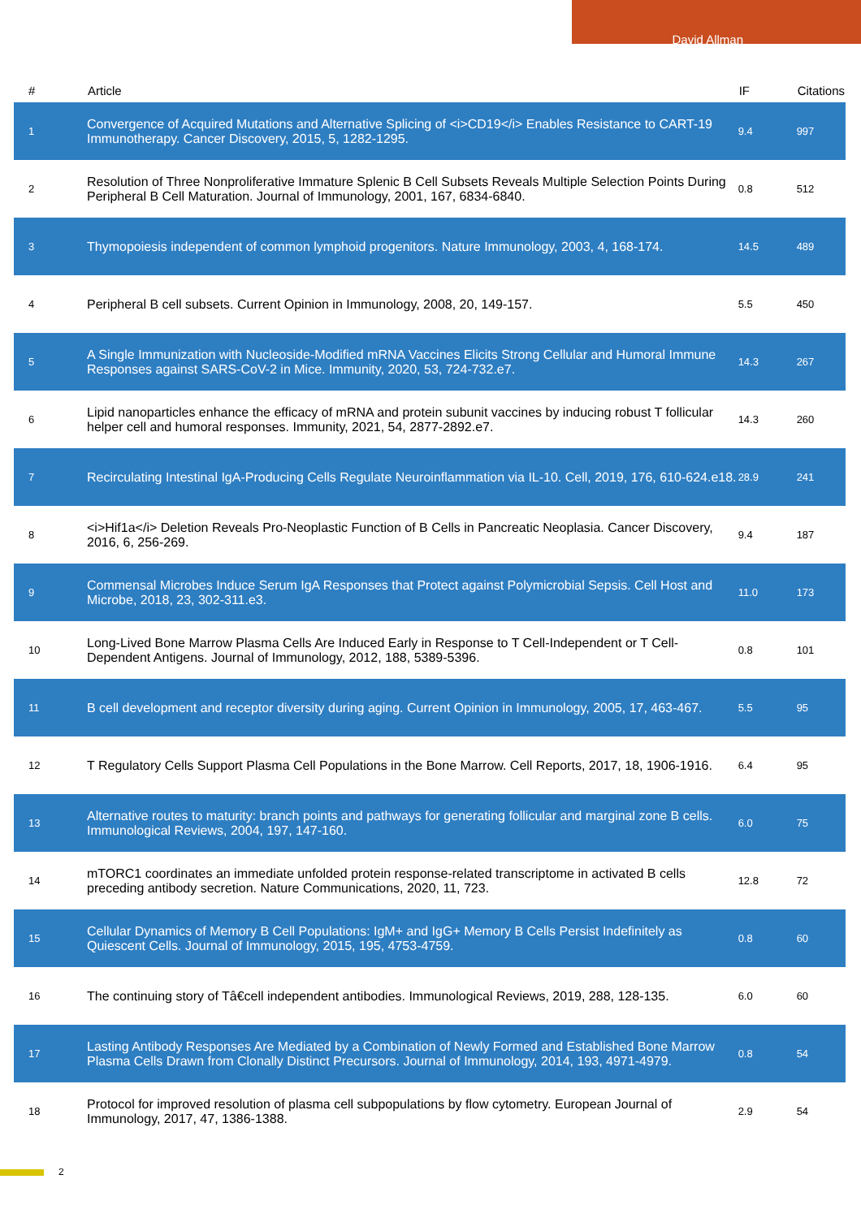David Allman
| # | Article | IF | Citations |
| --- | --- | --- | --- |
| 1 | Convergence of Acquired Mutations and Alternative Splicing of <i>CD19</i> Enables Resistance to CART-19 Immunotherapy. Cancer Discovery, 2015, 5, 1282-1295. | 9.4 | 997 |
| 2 | Resolution of Three Nonproliferative Immature Splenic B Cell Subsets Reveals Multiple Selection Points During Peripheral B Cell Maturation. Journal of Immunology, 2001, 167, 6834-6840. | 0.8 | 512 |
| 3 | Thymopoiesis independent of common lymphoid progenitors. Nature Immunology, 2003, 4, 168-174. | 14.5 | 489 |
| 4 | Peripheral B cell subsets. Current Opinion in Immunology, 2008, 20, 149-157. | 5.5 | 450 |
| 5 | A Single Immunization with Nucleoside-Modified mRNA Vaccines Elicits Strong Cellular and Humoral Immune Responses against SARS-CoV-2 in Mice. Immunity, 2020, 53, 724-732.e7. | 14.3 | 267 |
| 6 | Lipid nanoparticles enhance the efficacy of mRNA and protein subunit vaccines by inducing robust T follicular helper cell and humoral responses. Immunity, 2021, 54, 2877-2892.e7. | 14.3 | 260 |
| 7 | Recirculating Intestinal IgA-Producing Cells Regulate Neuroinflammation via IL-10. Cell, 2019, 176, 610-624.e18. | 28.9 | 241 |
| 8 | <i>Hif1a</i> Deletion Reveals Pro-Neoplastic Function of B Cells in Pancreatic Neoplasia. Cancer Discovery, 2016, 6, 256-269. | 9.4 | 187 |
| 9 | Commensal Microbes Induce Serum IgA Responses that Protect against Polymicrobial Sepsis. Cell Host and Microbe, 2018, 23, 302-311.e3. | 11.0 | 173 |
| 10 | Long-Lived Bone Marrow Plasma Cells Are Induced Early in Response to T Cell-Independent or T Cell-Dependent Antigens. Journal of Immunology, 2012, 188, 5389-5396. | 0.8 | 101 |
| 11 | B cell development and receptor diversity during aging. Current Opinion in Immunology, 2005, 17, 463-467. | 5.5 | 95 |
| 12 | T Regulatory Cells Support Plasma Cell Populations in the Bone Marrow. Cell Reports, 2017, 18, 1906-1916. | 6.4 | 95 |
| 13 | Alternative routes to maturity: branch points and pathways for generating follicular and marginal zone B cells. Immunological Reviews, 2004, 197, 147-160. | 6.0 | 75 |
| 14 | mTORC1 coordinates an immediate unfolded protein response-related transcriptome in activated B cells preceding antibody secretion. Nature Communications, 2020, 11, 723. | 12.8 | 72 |
| 15 | Cellular Dynamics of Memory B Cell Populations: IgM+ and IgG+ Memory B Cells Persist Indefinitely as Quiescent Cells. Journal of Immunology, 2015, 195, 4753-4759. | 0.8 | 60 |
| 16 | The continuing story of Tâ€cell independent antibodies. Immunological Reviews, 2019, 288, 128-135. | 6.0 | 60 |
| 17 | Lasting Antibody Responses Are Mediated by a Combination of Newly Formed and Established Bone Marrow Plasma Cells Drawn from Clonally Distinct Precursors. Journal of Immunology, 2014, 193, 4971-4979. | 0.8 | 54 |
| 18 | Protocol for improved resolution of plasma cell subpopulations by flow cytometry. European Journal of Immunology, 2017, 47, 1386-1388. | 2.9 | 54 |
2